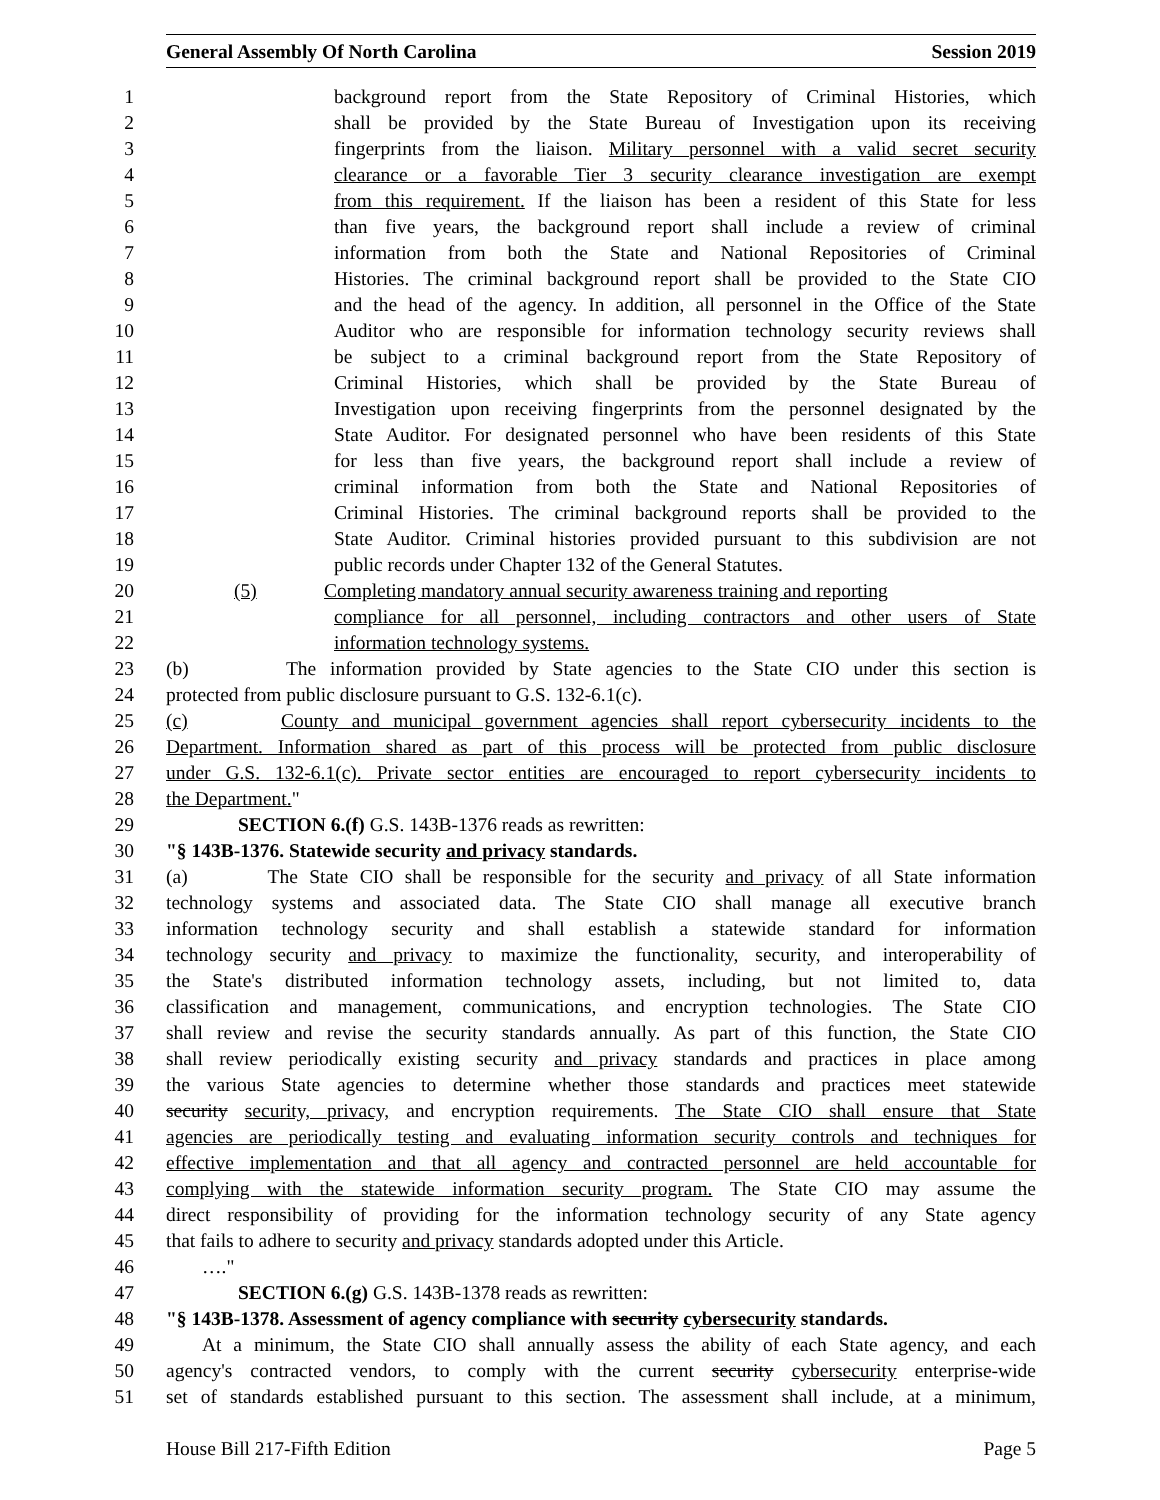General Assembly Of North Carolina Session 2019
1 background report from the State Repository of Criminal Histories, which
2 shall be provided by the State Bureau of Investigation upon its receiving
3 fingerprints from the liaison. Military personnel with a valid secret security
4 clearance or a favorable Tier 3 security clearance investigation are exempt
5 from this requirement. If the liaison has been a resident of this State for less
6 than five years, the background report shall include a review of criminal
7 information from both the State and National Repositories of Criminal
8 Histories. The criminal background report shall be provided to the State CIO
9 and the head of the agency. In addition, all personnel in the Office of the State
10 Auditor who are responsible for information technology security reviews shall
11 be subject to a criminal background report from the State Repository of
12 Criminal Histories, which shall be provided by the State Bureau of
13 Investigation upon receiving fingerprints from the personnel designated by the
14 State Auditor. For designated personnel who have been residents of this State
15 for less than five years, the background report shall include a review of
16 criminal information from both the State and National Repositories of
17 Criminal Histories. The criminal background reports shall be provided to the
18 State Auditor. Criminal histories provided pursuant to this subdivision are not
19 public records under Chapter 132 of the General Statutes.
20 (5) Completing mandatory annual security awareness training and reporting
21 compliance for all personnel, including contractors and other users of State
22 information technology systems.
23 (b) The information provided by State agencies to the State CIO under this section is
24 protected from public disclosure pursuant to G.S. 132-6.1(c).
25 (c) County and municipal government agencies shall report cybersecurity incidents to the
26 Department. Information shared as part of this process will be protected from public disclosure
27 under G.S. 132-6.1(c). Private sector entities are encouraged to report cybersecurity incidents to
28 the Department."
29 SECTION 6.(f) G.S. 143B-1376 reads as rewritten:
30 "§ 143B-1376. Statewide security and privacy standards.
31 (a) The State CIO shall be responsible for the security and privacy of all State information
32 technology systems and associated data. The State CIO shall manage all executive branch
33 information technology security and shall establish a statewide standard for information
34 technology security and privacy to maximize the functionality, security, and interoperability of
35 the State's distributed information technology assets, including, but not limited to, data
36 classification and management, communications, and encryption technologies. The State CIO
37 shall review and revise the security standards annually. As part of this function, the State CIO
38 shall review periodically existing security and privacy standards and practices in place among
39 the various State agencies to determine whether those standards and practices meet statewide
40 security security, privacy, and encryption requirements. The State CIO shall ensure that State
41 agencies are periodically testing and evaluating information security controls and techniques for
42 effective implementation and that all agency and contracted personnel are held accountable for
43 complying with the statewide information security program. The State CIO may assume the
44 direct responsibility of providing for the information technology security of any State agency
45 that fails to adhere to security and privacy standards adopted under this Article.
46 …."
47 SECTION 6.(g) G.S. 143B-1378 reads as rewritten:
48 "§ 143B-1378. Assessment of agency compliance with security cybersecurity standards.
49 At a minimum, the State CIO shall annually assess the ability of each State agency, and each
50 agency's contracted vendors, to comply with the current security cybersecurity enterprise-wide
51 set of standards established pursuant to this section. The assessment shall include, at a minimum,
House Bill 217-Fifth Edition Page 5